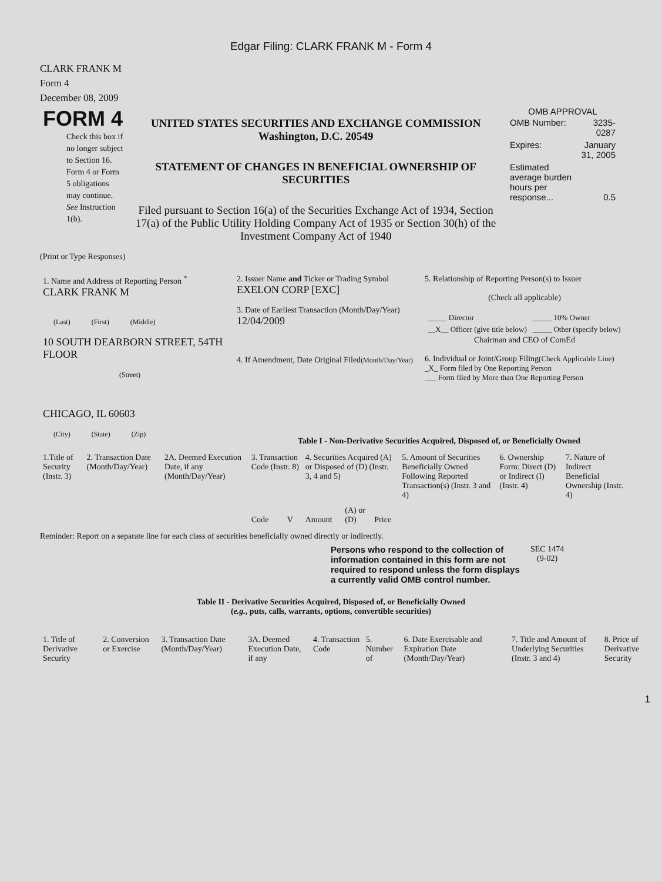Edgar Filing: CLARK FRANK M - Form 4
CLARK FRANK M
Form 4
December 08, 2009
| FORM 4 Check this box if no longer subject to Section 16. Form 4 or Form 5 obligations may continue. See Instruction 1(b). | UNITED STATES SECURITIES AND EXCHANGE COMMISSION Washington, D.C. 20549 STATEMENT OF CHANGES IN BENEFICIAL OWNERSHIP OF SECURITIES Filed pursuant to Section 16(a) of the Securities Exchange Act of 1934, Section 17(a) of the Public Utility Holding Company Act of 1935 or Section 30(h) of the Investment Company Act of 1940 | OMB APPROVAL / OMB Number: / 3235-0287 / / Expires: / January 31, 2005 / / Estimated average burden hours per response... / 0.5 / |
(Print or Type Responses)
| 1. Name and Address of Reporting Person <sup>*</sup> CLARK FRANK M (Last) (First) (Middle) 10 SOUTH DEARBORN STREET, 54TH FLOOR (Street) CHICAGO, IL 60603 (City) (State) (Zip) | 2. Issuer Name and Ticker or Trading Symbol EXELON CORP [EXC] 3. Date of Earliest Transaction (Month/Day/Year) 12/04/2009 4. If Amendment, Date Original Filed (Month/Day/Year) | 5. Relationship of Reporting Person(s) to Issuer (Check all applicable) / _____ Director / _____ 10% Owner / / __X__ Officer (give title below) / _____ Other (specify below) / Chairman and CEO of ComEd 6. Individual or Joint/Group Filing (Check Applicable Line) _X_ Form filed by One Reporting Person ___ Form filed by More than One Reporting Person |
Table I - Non-Derivative Securities Acquired, Disposed of, or Beneficially Owned
| 1.Title of Security (Instr. 3) | 2. Transaction Date (Month/Day/Year) | 2A. Deemed Execution Date, if any (Month/Day/Year) | 3. Transaction Code (Instr. 8) | | 4. Securities Acquired (A) or Disposed of (D) (Instr. 3, 4 and 5) | | | 5. Amount of Securities Beneficially Owned Following Reported Transaction(s) (Instr. 3 and 4) | 6. Ownership Form: Direct (D) or Indirect (I) (Instr. 4) | 7. Nature of Indirect Beneficial Ownership (Instr. 4) |
| | | | Code | V | Amount | (A) or (D) | Price | | | |
Reminder: Report on a separate line for each class of securities beneficially owned directly or indirectly.
| Persons who respond to the collection of information contained in this form are not required to respond unless the form displays a currently valid OMB control number. | SEC 1474 (9-02) |
Table II - Derivative Securities Acquired, Disposed of, or Beneficially Owned
(e.g., puts, calls, warrants, options, convertible securities)
| 1. Title of Derivative Security | 2. Conversion or Exercise | 3. Transaction Date (Month/Day/Year) | 3A. Deemed Execution Date, if any | 4. Transaction Code | 5. Number of | 6. Date Exercisable and Expiration Date (Month/Day/Year) | 7. Title and Amount of Underlying Securities (Instr. 3 and 4) | 8. Price of Derivative Security |
1